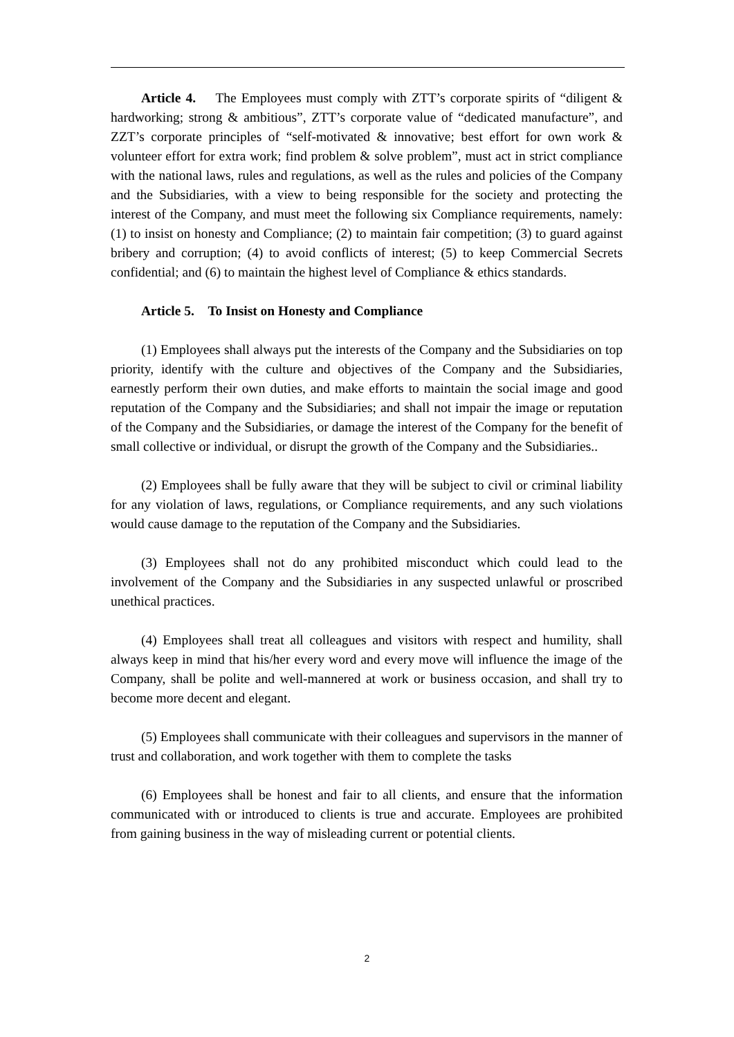Article 4. The Employees must comply with ZTT’s corporate spirits of “diligent & hardworking; strong & ambitious”, ZTT’s corporate value of “dedicated manufacture”, and ZZT’s corporate principles of “self-motivated & innovative; best effort for own work & volunteer effort for extra work; find problem & solve problem”, must act in strict compliance with the national laws, rules and regulations, as well as the rules and policies of the Company and the Subsidiaries, with a view to being responsible for the society and protecting the interest of the Company, and must meet the following six Compliance requirements, namely: (1) to insist on honesty and Compliance; (2) to maintain fair competition; (3) to guard against bribery and corruption; (4) to avoid conflicts of interest; (5) to keep Commercial Secrets confidential; and (6) to maintain the highest level of Compliance & ethics standards.
Article 5. To Insist on Honesty and Compliance
(1) Employees shall always put the interests of the Company and the Subsidiaries on top priority, identify with the culture and objectives of the Company and the Subsidiaries, earnestly perform their own duties, and make efforts to maintain the social image and good reputation of the Company and the Subsidiaries; and shall not impair the image or reputation of the Company and the Subsidiaries, or damage the interest of the Company for the benefit of small collective or individual, or disrupt the growth of the Company and the Subsidiaries..
(2) Employees shall be fully aware that they will be subject to civil or criminal liability for any violation of laws, regulations, or Compliance requirements, and any such violations would cause damage to the reputation of the Company and the Subsidiaries.
(3) Employees shall not do any prohibited misconduct which could lead to the involvement of the Company and the Subsidiaries in any suspected unlawful or proscribed unethical practices.
(4) Employees shall treat all colleagues and visitors with respect and humility, shall always keep in mind that his/her every word and every move will influence the image of the Company, shall be polite and well-mannered at work or business occasion, and shall try to become more decent and elegant.
(5) Employees shall communicate with their colleagues and supervisors in the manner of trust and collaboration, and work together with them to complete the tasks
(6) Employees shall be honest and fair to all clients, and ensure that the information communicated with or introduced to clients is true and accurate. Employees are prohibited from gaining business in the way of misleading current or potential clients.
2